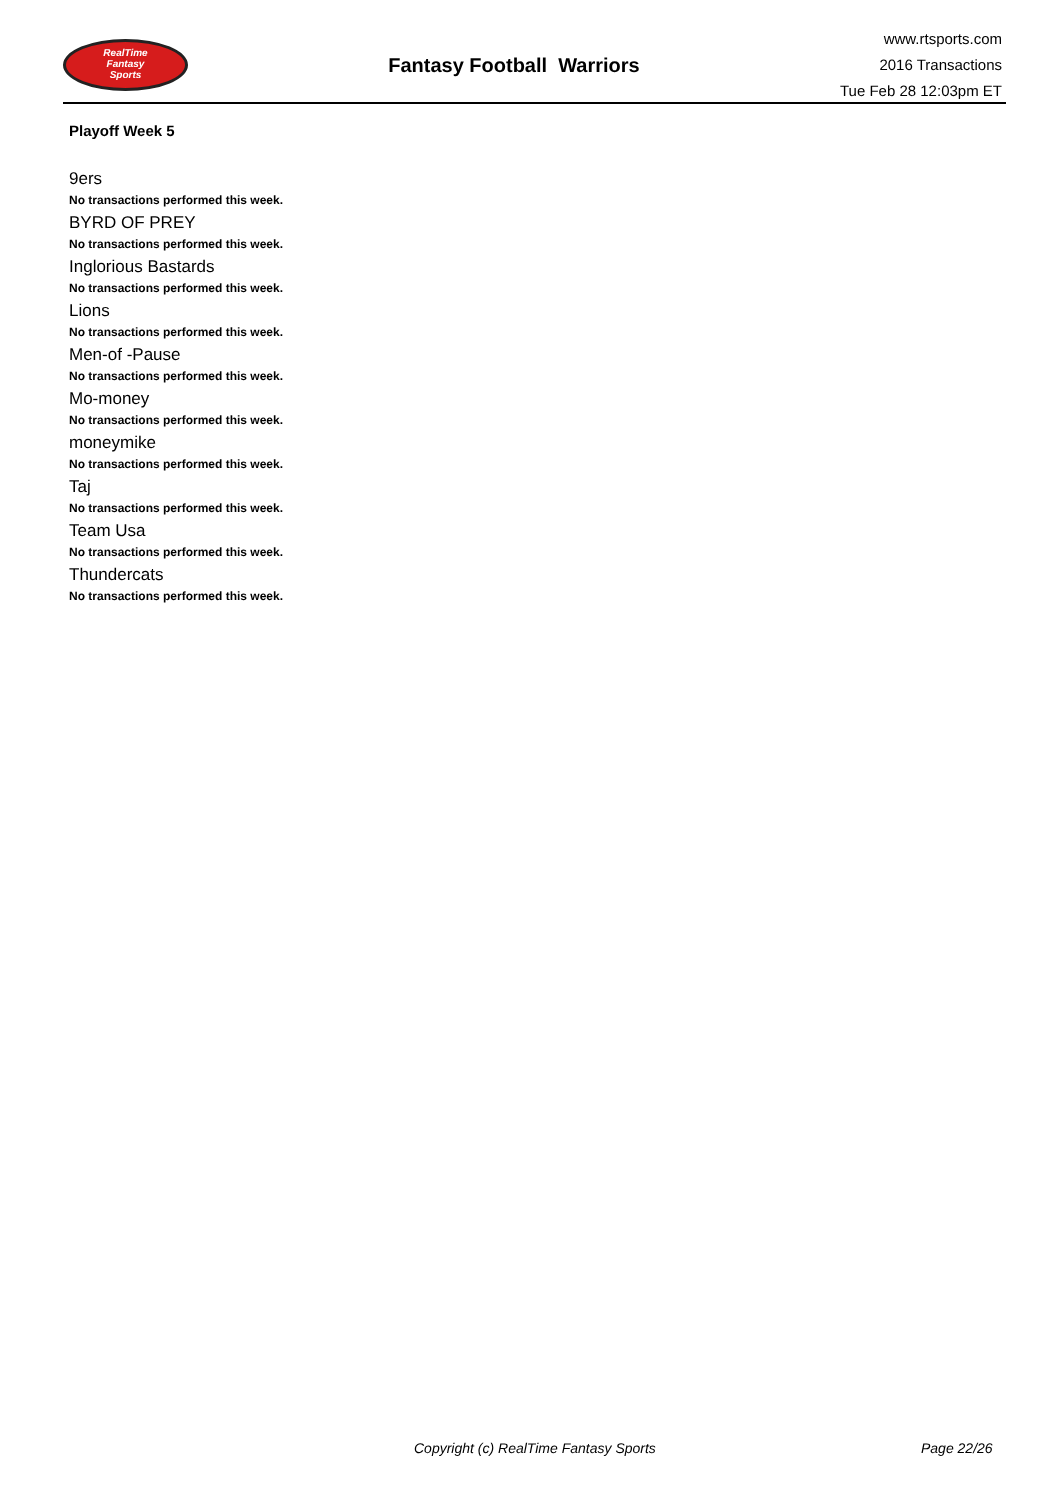RealTime
Fantasy
Sports
Fantasy Football Warriors
www.rtsports.com
2016 Transactions
Tue Feb 28 12:03pm ET
Playoff Week 5
9ers
No transactions performed this week.
BYRD OF PREY
No transactions performed this week.
Inglorious Bastards
No transactions performed this week.
Lions
No transactions performed this week.
Men-of -Pause
No transactions performed this week.
Mo-money
No transactions performed this week.
moneymike
No transactions performed this week.
Taj
No transactions performed this week.
Team Usa
No transactions performed this week.
Thundercats
No transactions performed this week.
Copyright (c) RealTime Fantasy Sports Page 22/26